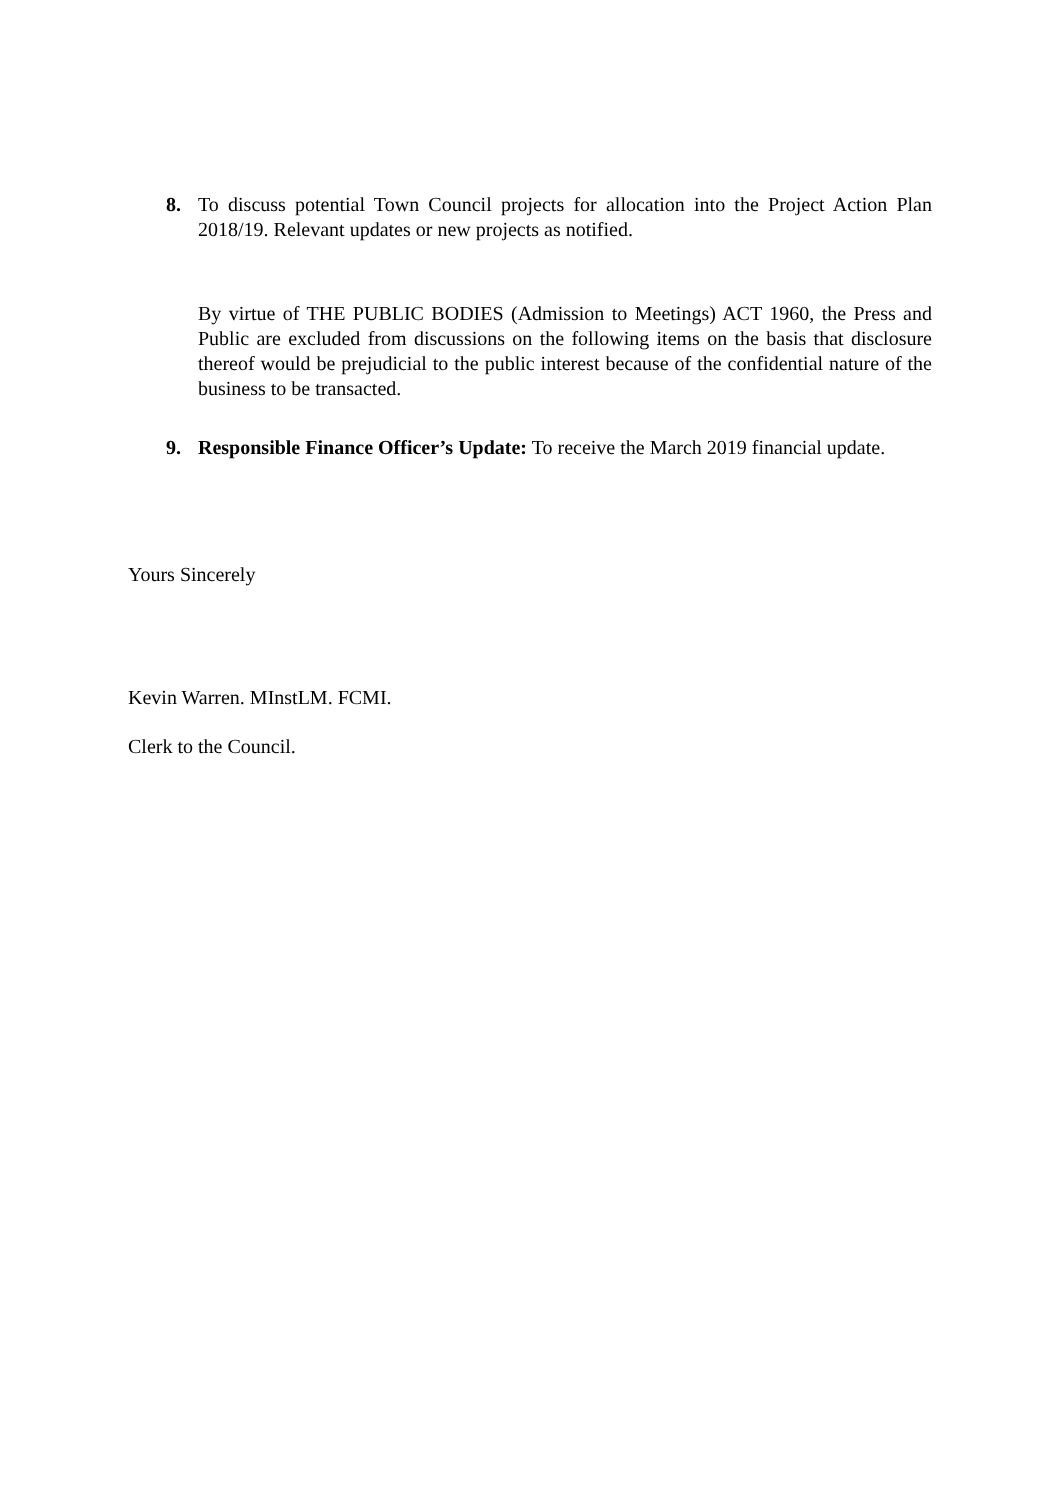8. To discuss potential Town Council projects for allocation into the Project Action Plan 2018/19. Relevant updates or new projects as notified.
By virtue of THE PUBLIC BODIES (Admission to Meetings) ACT 1960, the Press and Public are excluded from discussions on the following items on the basis that disclosure thereof would be prejudicial to the public interest because of the confidential nature of the business to be transacted.
9. Responsible Finance Officer’s Update: To receive the March 2019 financial update.
Yours Sincerely
Kevin Warren. MInstLM. FCMI.
Clerk to the Council.